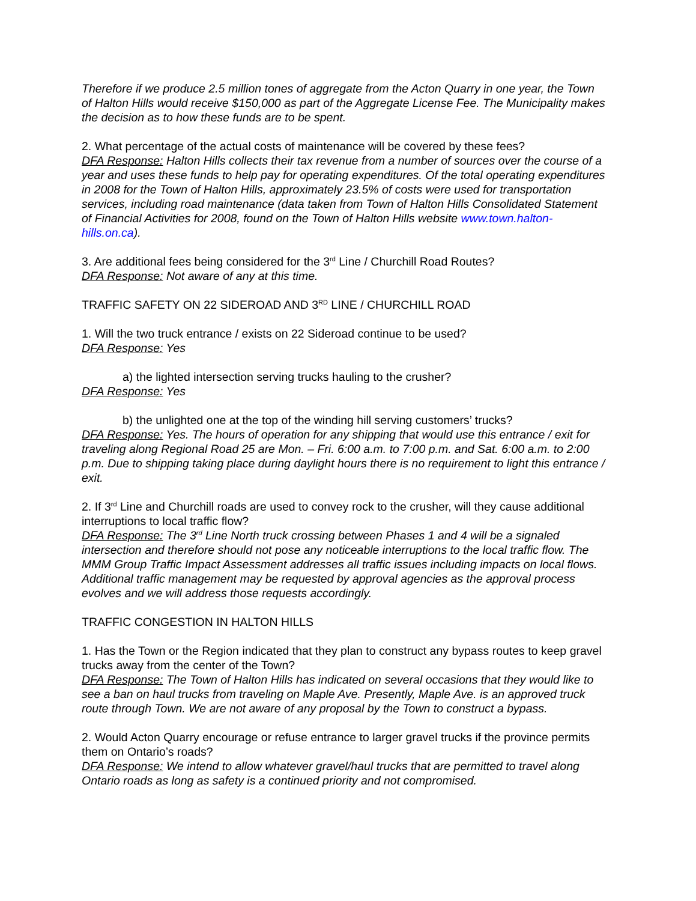Therefore if we produce 2.5 million tones of aggregate from the Acton Quarry in one year, the Town of Halton Hills would receive $150,000 as part of the Aggregate License Fee. The Municipality makes the decision as to how these funds are to be spent.
2. What percentage of the actual costs of maintenance will be covered by these fees?
DFA Response: Halton Hills collects their tax revenue from a number of sources over the course of a year and uses these funds to help pay for operating expenditures. Of the total operating expenditures in 2008 for the Town of Halton Hills, approximately 23.5% of costs were used for transportation services, including road maintenance (data taken from Town of Halton Hills Consolidated Statement of Financial Activities for 2008, found on the Town of Halton Hills website www.town.halton-hills.on.ca).
3. Are additional fees being considered for the 3<sup>rd</sup> Line / Churchill Road Routes?
DFA Response: Not aware of any at this time.
TRAFFIC SAFETY ON 22 SIDEROAD AND 3<sup>RD</sup> LINE / CHURCHILL ROAD
1. Will the two truck entrance / exists on 22 Sideroad continue to be used?
DFA Response: Yes
a) the lighted intersection serving trucks hauling to the crusher?
DFA Response: Yes
b) the unlighted one at the top of the winding hill serving customers’ trucks?
DFA Response: Yes. The hours of operation for any shipping that would use this entrance / exit for traveling along Regional Road 25 are Mon. – Fri. 6:00 a.m. to 7:00 p.m. and Sat. 6:00 a.m. to 2:00 p.m. Due to shipping taking place during daylight hours there is no requirement to light this entrance / exit.
2. If 3<sup>rd</sup> Line and Churchill roads are used to convey rock to the crusher, will they cause additional interruptions to local traffic flow?
DFA Response: The 3<sup>rd</sup> Line North truck crossing between Phases 1 and 4 will be a signaled intersection and therefore should not pose any noticeable interruptions to the local traffic flow. The MMM Group Traffic Impact Assessment addresses all traffic issues including impacts on local flows. Additional traffic management may be requested by approval agencies as the approval process evolves and we will address those requests accordingly.
TRAFFIC CONGESTION IN HALTON HILLS
1. Has the Town or the Region indicated that they plan to construct any bypass routes to keep gravel trucks away from the center of the Town?
DFA Response: The Town of Halton Hills has indicated on several occasions that they would like to see a ban on haul trucks from traveling on Maple Ave. Presently, Maple Ave. is an approved truck route through Town. We are not aware of any proposal by the Town to construct a bypass.
2. Would Acton Quarry encourage or refuse entrance to larger gravel trucks if the province permits them on Ontario’s roads?
DFA Response: We intend to allow whatever gravel/haul trucks that are permitted to travel along Ontario roads as long as safety is a continued priority and not compromised.